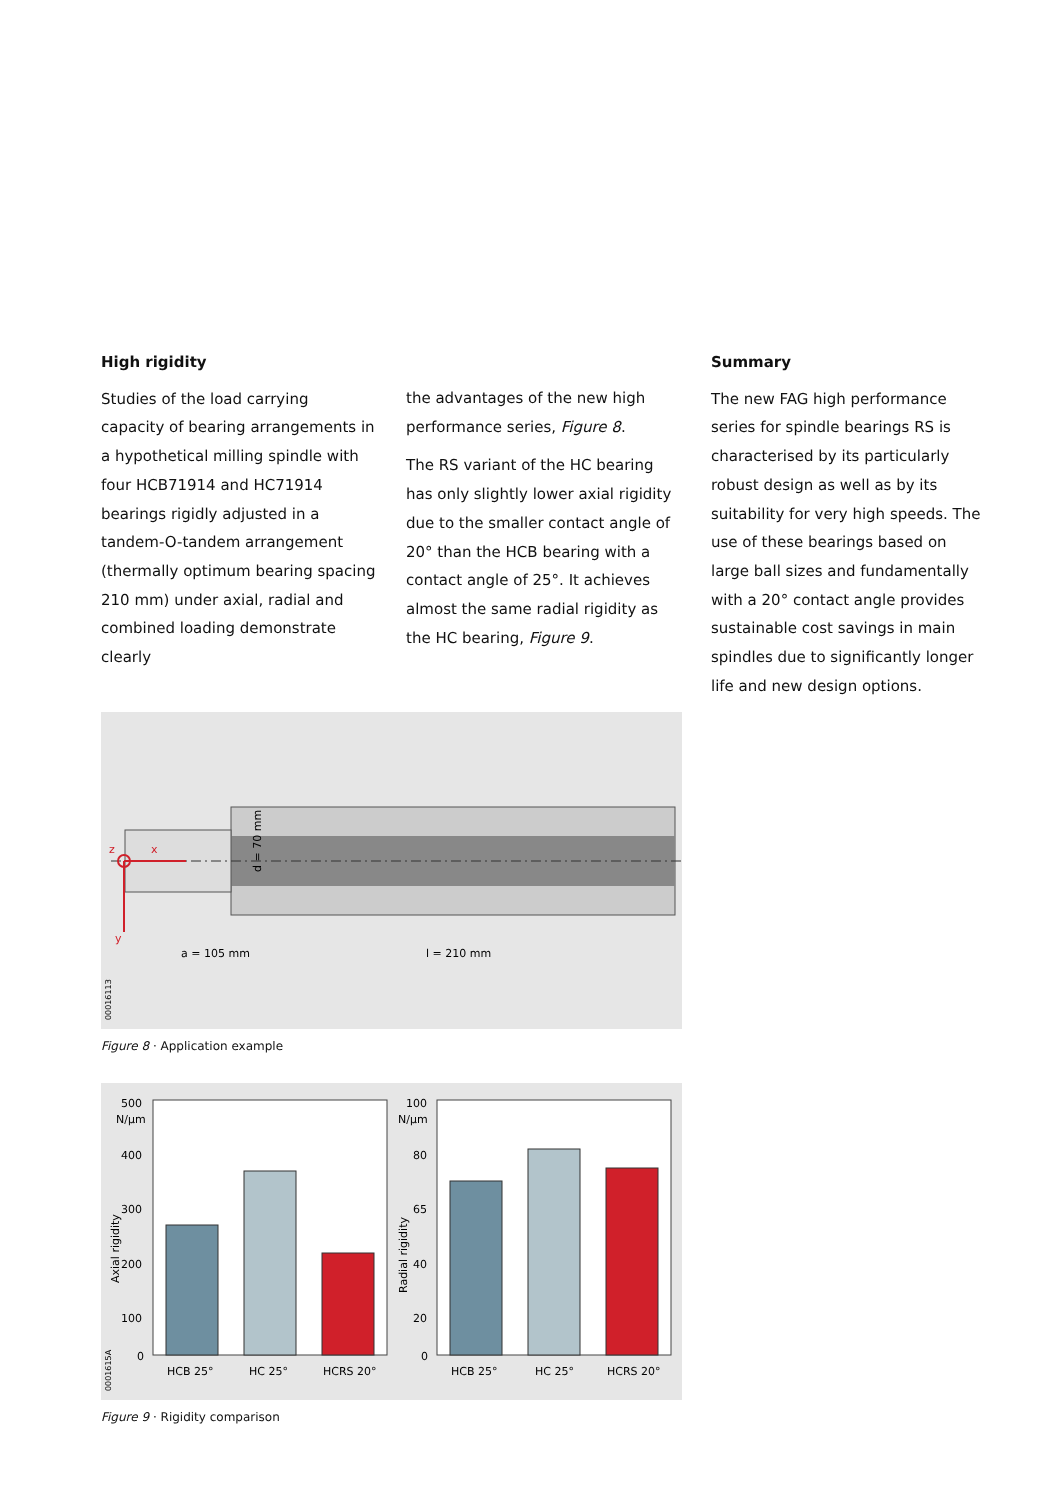High rigidity
Studies of the load carrying capacity of bearing arrangements in a hypothetical milling spindle with four HCB71914 and HC71914 bearings rigidly adjusted in a tandem-O-tandem arrangement (thermally optimum bearing spacing 210 mm) under axial, radial and combined loading demonstrate clearly
the advantages of the new high performance series, Figure 8.
The RS variant of the HC bearing has only slightly lower axial rigidity due to the smaller contact angle of 20° than the HCB bearing with a contact angle of 25°. It achieves almost the same radial rigidity as the HC bearing, Figure 9.
z
x
y
a = 105 mm
l = 210 mm
d = 70 mm
0001611З
Figure 8 · Application example
500
N/µm
400
300
200
100
0
100
N/µm
80
65
40
20
0
HCB 25°
HC 25°
HCRS 20°
HCB 25°
HC 25°
HCRS 20°
Axial rigidity
Radial rigidity
000161​5A
Figure 9 · Rigidity comparison
Summary
The new FAG high performance series for spindle bearings RS is characterised by its particularly robust design as well as by its suitability for very high speeds. The use of these bearings based on large ball sizes and fundamentally with a 20° contact angle provides sustainable cost savings in main spindles due to significantly longer life and new design options.